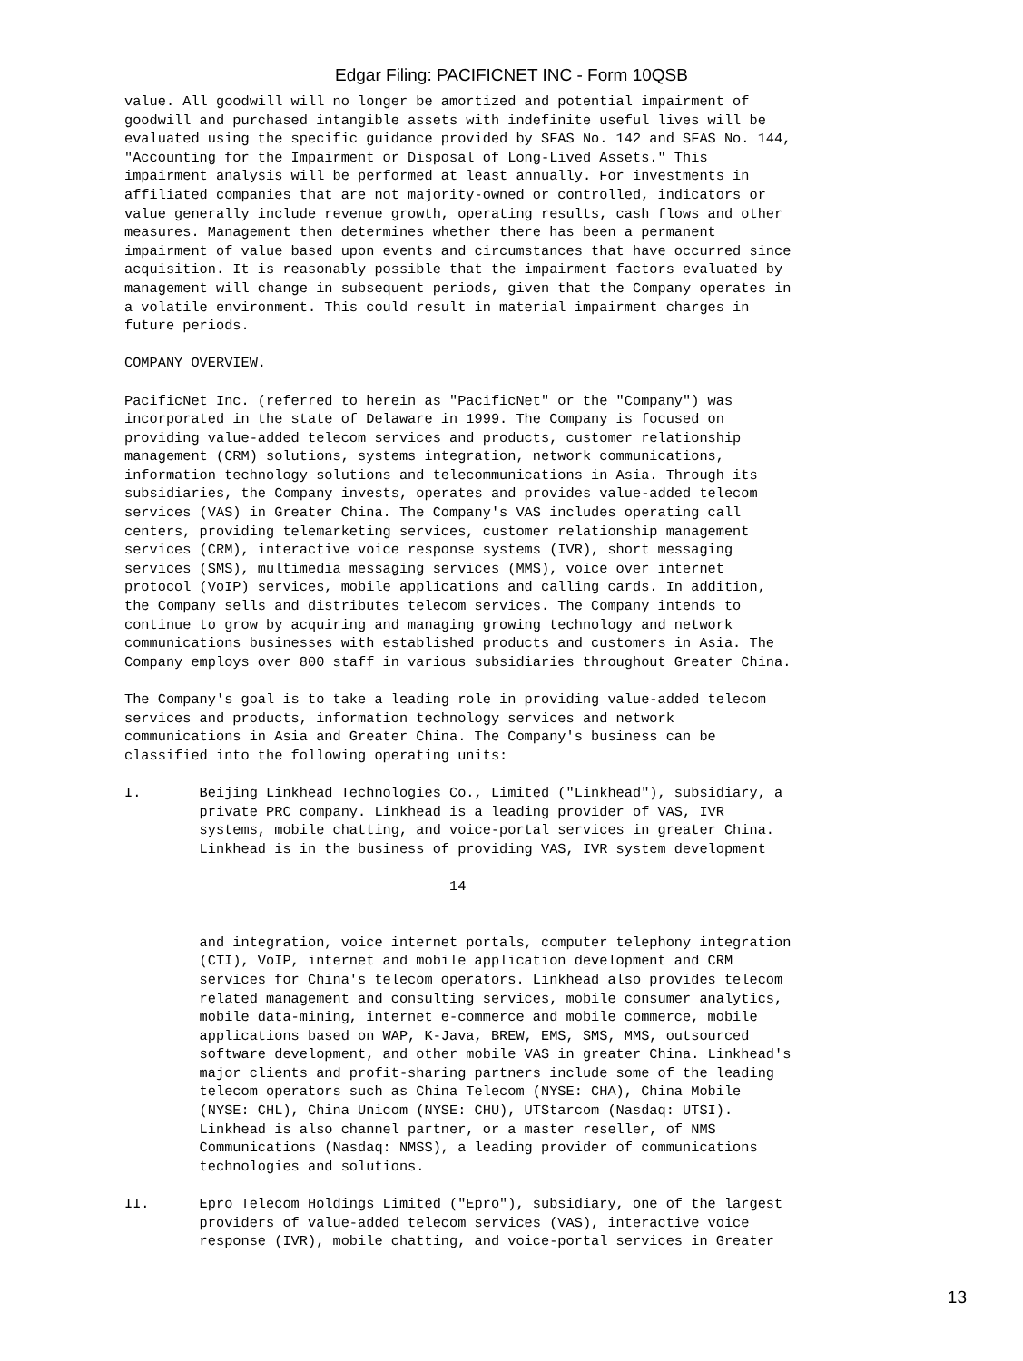Edgar Filing: PACIFICNET INC - Form 10QSB
value. All goodwill will no longer be amortized and potential impairment of
goodwill and purchased intangible assets with indefinite useful lives will be
evaluated using the specific guidance provided by SFAS No. 142 and SFAS No. 144,
"Accounting for the Impairment or Disposal of Long-Lived Assets." This
impairment analysis will be performed at least annually. For investments in
affiliated companies that are not majority-owned or controlled, indicators or
value generally include revenue growth, operating results, cash flows and other
measures. Management then determines whether there has been a permanent
impairment of value based upon events and circumstances that have occurred since
acquisition. It is reasonably possible that the impairment factors evaluated by
management will change in subsequent periods, given that the Company operates in
a volatile environment. This could result in material impairment charges in
future periods.

COMPANY OVERVIEW.

PacificNet Inc. (referred to herein as "PacificNet" or the "Company") was
incorporated in the state of Delaware in 1999. The Company is focused on
providing value-added telecom services and products, customer relationship
management (CRM) solutions, systems integration, network communications,
information technology solutions and telecommunications in Asia. Through its
subsidiaries, the Company invests, operates and provides value-added telecom
services (VAS) in Greater China. The Company's VAS includes operating call
centers, providing telemarketing services, customer relationship management
services (CRM), interactive voice response systems (IVR), short messaging
services (SMS), multimedia messaging services (MMS), voice over internet
protocol (VoIP) services, mobile applications and calling cards. In addition,
the Company sells and distributes telecom services. The Company intends to
continue to grow by acquiring and managing growing technology and network
communications businesses with established products and customers in Asia. The
Company employs over 800 staff in various subsidiaries throughout Greater China.

The Company's goal is to take a leading role in providing value-added telecom
services and products, information technology services and network
communications in Asia and Greater China. The Company's business can be
classified into the following operating units:

I.       Beijing Linkhead Technologies Co., Limited ("Linkhead"), subsidiary, a
         private PRC company. Linkhead is a leading provider of VAS, IVR
         systems, mobile chatting, and voice-portal services in greater China.
         Linkhead is in the business of providing VAS, IVR system development

                                       14


         and integration, voice internet portals, computer telephony integration
         (CTI), VoIP, internet and mobile application development and CRM
         services for China's telecom operators. Linkhead also provides telecom
         related management and consulting services, mobile consumer analytics,
         mobile data-mining, internet e-commerce and mobile commerce, mobile
         applications based on WAP, K-Java, BREW, EMS, SMS, MMS, outsourced
         software development, and other mobile VAS in greater China. Linkhead's
         major clients and profit-sharing partners include some of the leading
         telecom operators such as China Telecom (NYSE: CHA), China Mobile
         (NYSE: CHL), China Unicom (NYSE: CHU), UTStarcom (Nasdaq: UTSI).
         Linkhead is also channel partner, or a master reseller, of NMS
         Communications (Nasdaq: NMSS), a leading provider of communications
         technologies and solutions.

II.      Epro Telecom Holdings Limited ("Epro"), subsidiary, one of the largest
         providers of value-added telecom services (VAS), interactive voice
         response (IVR), mobile chatting, and voice-portal services in Greater
13